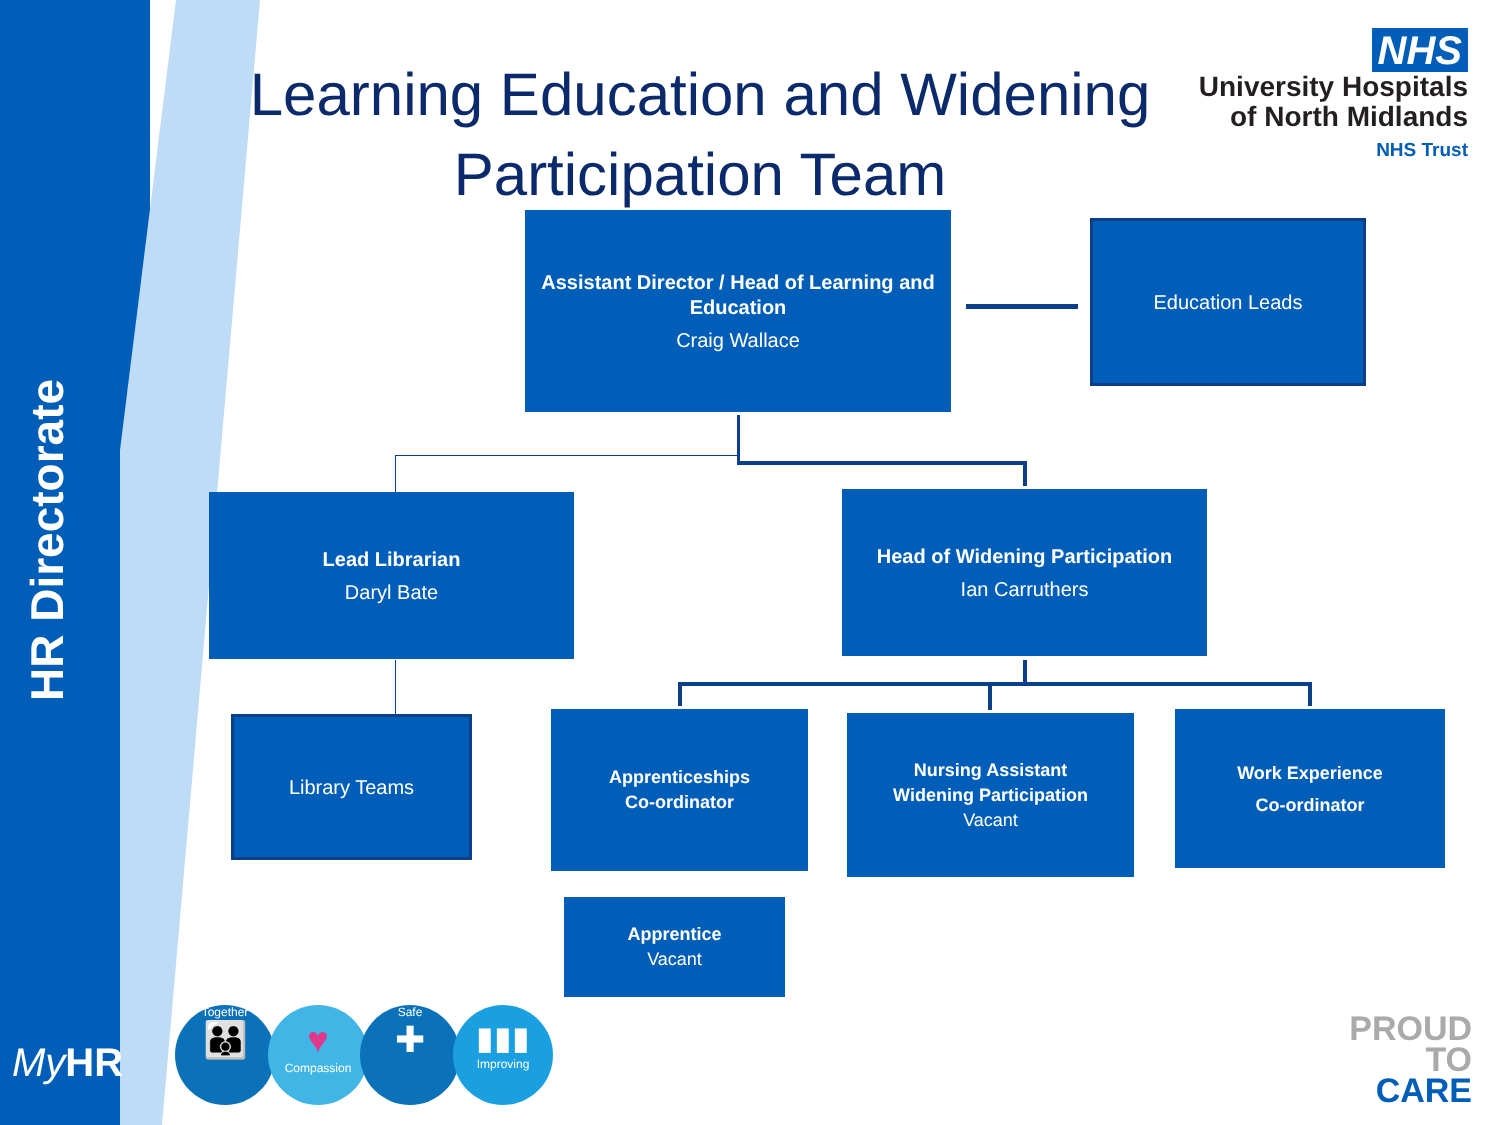HR Directorate
Learning Education and Widening Participation Team
NHS
University Hospitals
of North Midlands
NHS Trust
Assistant Director / Head of Learning and Education
Craig Wallace
Education Leads
Lead Librarian
Daryl Bate
Head of Widening Participation
Ian Carruthers
Library Teams
Apprenticeships
Co-ordinator
Nursing Assistant
Widening Participation
Vacant
Work Experience
Co-ordinator
Apprentice
Vacant
My HR
Together
👪
♥
Compassion
Safe
✚
▮▮▮
Improving
PROUD
TO
CARE